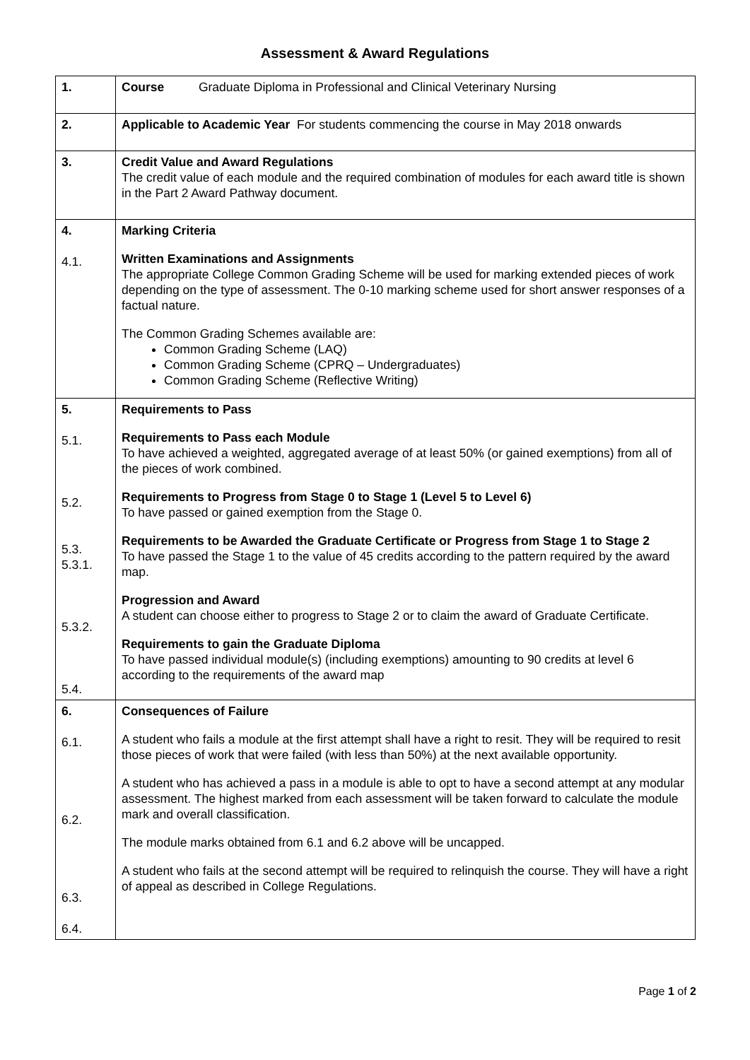Assessment & Award Regulations
| 1. | Course Graduate Diploma in Professional and Clinical Veterinary Nursing |
| 2. | Applicable to Academic Year For students commencing the course in May 2018 onwards |
| 3. | Credit Value and Award Regulations The credit value of each module and the required combination of modules for each award title is shown in the Part 2 Award Pathway document. |
| 4. 4.1. | Marking Criteria Written Examinations and Assignments The appropriate College Common Grading Scheme will be used for marking extended pieces of work depending on the type of assessment. The 0-10 marking scheme used for short answer responses of a factual nature. The Common Grading Schemes available are: Common Grading Scheme (LAQ) Common Grading Scheme (CPRQ – Undergraduates) Common Grading Scheme (Reflective Writing) |
| 5. 5.1. 5.2. 5.3. 5.3.1. 5.3.2. 5.4. | Requirements to Pass Requirements to Pass each Module To have achieved a weighted, aggregated average of at least 50% (or gained exemptions) from all of the pieces of work combined. Requirements to Progress from Stage 0 to Stage 1 (Level 5 to Level 6) To have passed or gained exemption from the Stage 0. Requirements to be Awarded the Graduate Certificate or Progress from Stage 1 to Stage 2 To have passed the Stage 1 to the value of 45 credits according to the pattern required by the award map. Progression and Award A student can choose either to progress to Stage 2 or to claim the award of Graduate Certificate. Requirements to gain the Graduate Diploma To have passed individual module(s) (including exemptions) amounting to 90 credits at level 6 according to the requirements of the award map |
| 6. 6.1. 6.2. 6.3. 6.4. | Consequences of Failure A student who fails a module at the first attempt shall have a right to resit. They will be required to resit those pieces of work that were failed (with less than 50%) at the next available opportunity. A student who has achieved a pass in a module is able to opt to have a second attempt at any modular assessment. The highest marked from each assessment will be taken forward to calculate the module mark and overall classification. The module marks obtained from 6.1 and 6.2 above will be uncapped. A student who fails at the second attempt will be required to relinquish the course. They will have a right of appeal as described in College Regulations. |
Page 1 of 2